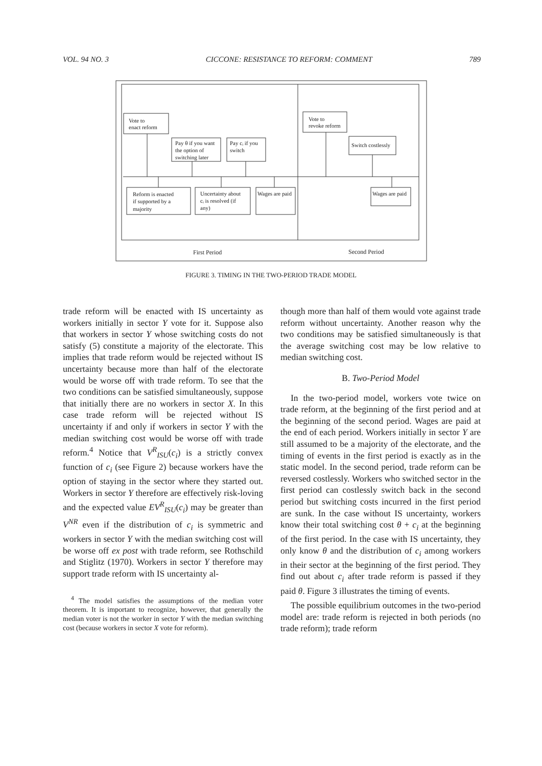VOL. 94 NO. 3 CICCONE: RESISTANCE TO REFORM: COMMENT 789
Vote to
enact reform
Pay θ if you want
the option of
switching later
Pay cᵢ if you
switch
Vote to
revoke reform
Switch costlessly
Reform is enacted
if supported by a
majority
Uncertainty about
cᵢ is resolved (if
any)
Wages are paid
Wages are paid
First Period
Second Period
FIGURE 3. TIMING IN THE TWO-PERIOD TRADE MODEL
trade reform will be enacted with IS uncertainty as workers initially in sector Y vote for it. Suppose also that workers in sector Y whose switching costs do not satisfy (5) constitute a majority of the electorate. This implies that trade reform would be rejected without IS uncertainty because more than half of the electorate would be worse off with trade reform. To see that the two conditions can be satisfied simultaneously, suppose that initially there are no workers in sector X. In this case trade reform will be rejected without IS uncertainty if and only if workers in sector Y with the median switching cost would be worse off with trade reform.<sup>4</sup> Notice that V<sup>R</sup><sub>ISU</sub>(c<sub>i</sub>) is a strictly convex function of c<sub>i</sub> (see Figure 2) because workers have the option of staying in the sector where they started out. Workers in sector Y therefore are effectively risk-loving and the expected value EV<sup>R</sup><sub>ISU</sub>(c<sub>i</sub>) may be greater than V<sup>NR</sup> even if the distribution of c<sub>i</sub> is symmetric and workers in sector Y with the median switching cost will be worse off ex post with trade reform, see Rothschild and Stiglitz (1970). Workers in sector Y therefore may support trade reform with IS uncertainty al-
<sup>4</sup> The model satisfies the assumptions of the median voter theorem. It is important to recognize, however, that generally the median voter is not the worker in sector Y with the median switching cost (because workers in sector X vote for reform).
though more than half of them would vote against trade reform without uncertainty. Another reason why the two conditions may be satisfied simultaneously is that the average switching cost may be low relative to median switching cost.
B. Two-Period Model
In the two-period model, workers vote twice on trade reform, at the beginning of the first period and at the beginning of the second period. Wages are paid at the end of each period. Workers initially in sector Y are still assumed to be a majority of the electorate, and the timing of events in the first period is exactly as in the static model. In the second period, trade reform can be reversed costlessly. Workers who switched sector in the first period can costlessly switch back in the second period but switching costs incurred in the first period are sunk. In the case without IS uncertainty, workers know their total switching cost θ + c<sub>i</sub> at the beginning of the first period. In the case with IS uncertainty, they only know θ and the distribution of c<sub>i</sub> among workers in their sector at the beginning of the first period. They find out about c<sub>i</sub> after trade reform is passed if they paid θ. Figure 3 illustrates the timing of events.
The possible equilibrium outcomes in the two-period model are: trade reform is rejected in both periods (no trade reform); trade reform